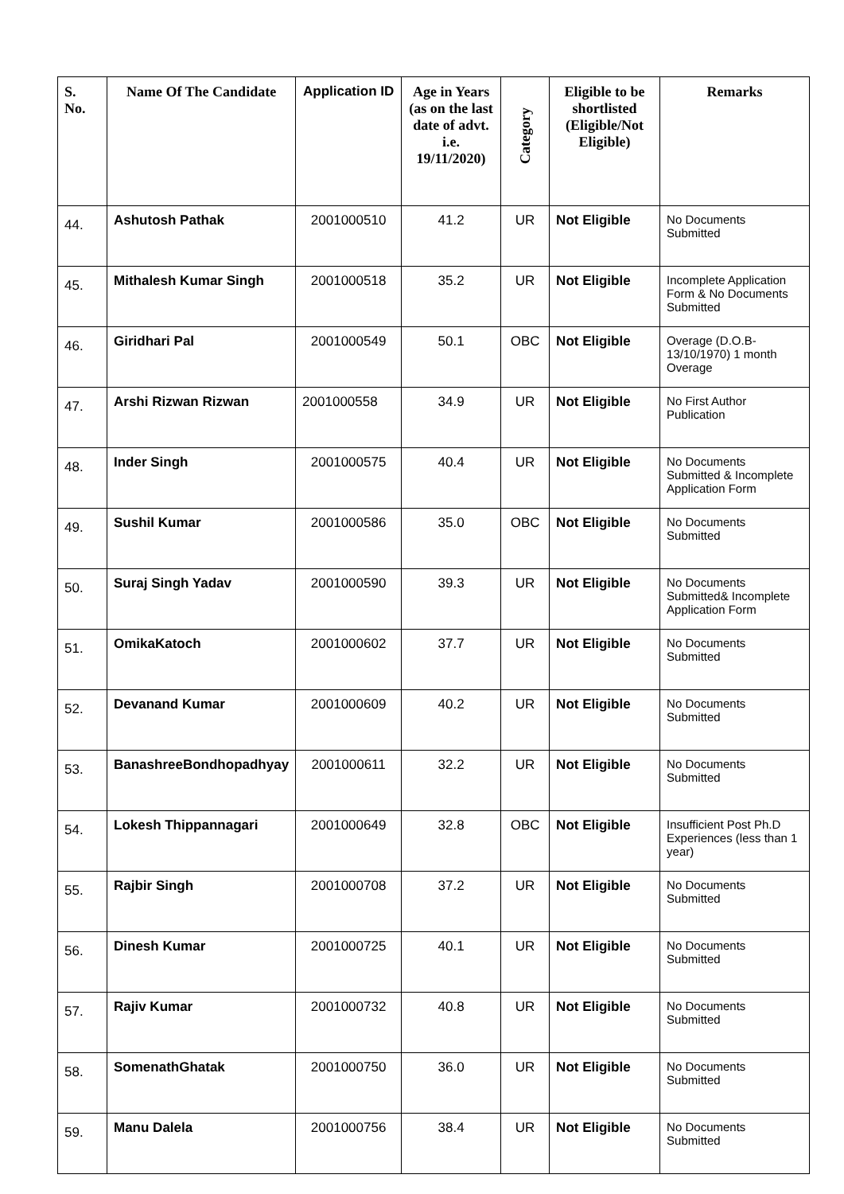| S. No. | Name Of The Candidate | Application ID | Age in Years (as on the last date of advt. i.e. 19/11/2020) | Category | Eligible to be shortlisted (Eligible/Not Eligible) | Remarks |
| --- | --- | --- | --- | --- | --- | --- |
| 44. | Ashutosh Pathak | 2001000510 | 41.2 | UR | Not Eligible | No Documents Submitted |
| 45. | Mithalesh Kumar Singh | 2001000518 | 35.2 | UR | Not Eligible | Incomplete Application Form & No Documents Submitted |
| 46. | Giridhari Pal | 2001000549 | 50.1 | OBC | Not Eligible | Overage (D.O.B-13/10/1970) 1 month Overage |
| 47. | Arshi Rizwan Rizwan | 2001000558 | 34.9 | UR | Not Eligible | No First Author Publication |
| 48. | Inder Singh | 2001000575 | 40.4 | UR | Not Eligible | No Documents Submitted & Incomplete Application Form |
| 49. | Sushil Kumar | 2001000586 | 35.0 | OBC | Not Eligible | No Documents Submitted |
| 50. | Suraj Singh Yadav | 2001000590 | 39.3 | UR | Not Eligible | No Documents Submitted& Incomplete Application Form |
| 51. | OmikaKatoch | 2001000602 | 37.7 | UR | Not Eligible | No Documents Submitted |
| 52. | Devanand Kumar | 2001000609 | 40.2 | UR | Not Eligible | No Documents Submitted |
| 53. | BanashreeBondhopadhyay | 2001000611 | 32.2 | UR | Not Eligible | No Documents Submitted |
| 54. | Lokesh Thippannagari | 2001000649 | 32.8 | OBC | Not Eligible | Insufficient Post Ph.D Experiences (less than 1 year) |
| 55. | Rajbir Singh | 2001000708 | 37.2 | UR | Not Eligible | No Documents Submitted |
| 56. | Dinesh Kumar | 2001000725 | 40.1 | UR | Not Eligible | No Documents Submitted |
| 57. | Rajiv Kumar | 2001000732 | 40.8 | UR | Not Eligible | No Documents Submitted |
| 58. | SomenathGhatak | 2001000750 | 36.0 | UR | Not Eligible | No Documents Submitted |
| 59. | Manu Dalela | 2001000756 | 38.4 | UR | Not Eligible | No Documents Submitted |